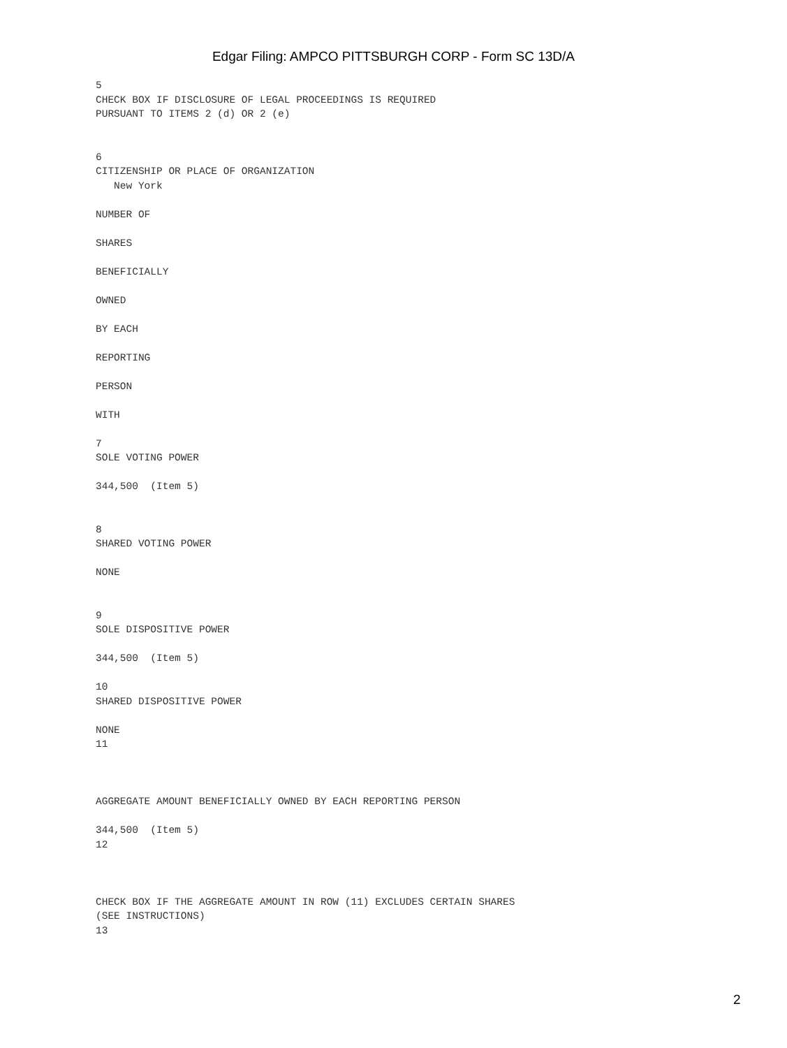Edgar Filing: AMPCO PITTSBURGH CORP - Form SC 13D/A
5 CHECK BOX IF DISCLOSURE OF LEGAL PROCEEDINGS IS REQUIRED PURSUANT TO ITEMS 2 (d) OR 2 (e) 6 CITIZENSHIP OR PLACE OF ORGANIZATION New York NUMBER OF SHARES BENEFICIALLY OWNED BY EACH REPORTING PERSON WITH 7 SOLE VOTING POWER 344,500 (Item 5) 8 SHARED VOTING POWER NONE 9 SOLE DISPOSITIVE POWER 344,500 (Item 5) 10 SHARED DISPOSITIVE POWER NONE 11 AGGREGATE AMOUNT BENEFICIALLY OWNED BY EACH REPORTING PERSON 344,500 (Item 5) 12 CHECK BOX IF THE AGGREGATE AMOUNT IN ROW (11) EXCLUDES CERTAIN SHARES (SEE INSTRUCTIONS) 13
2